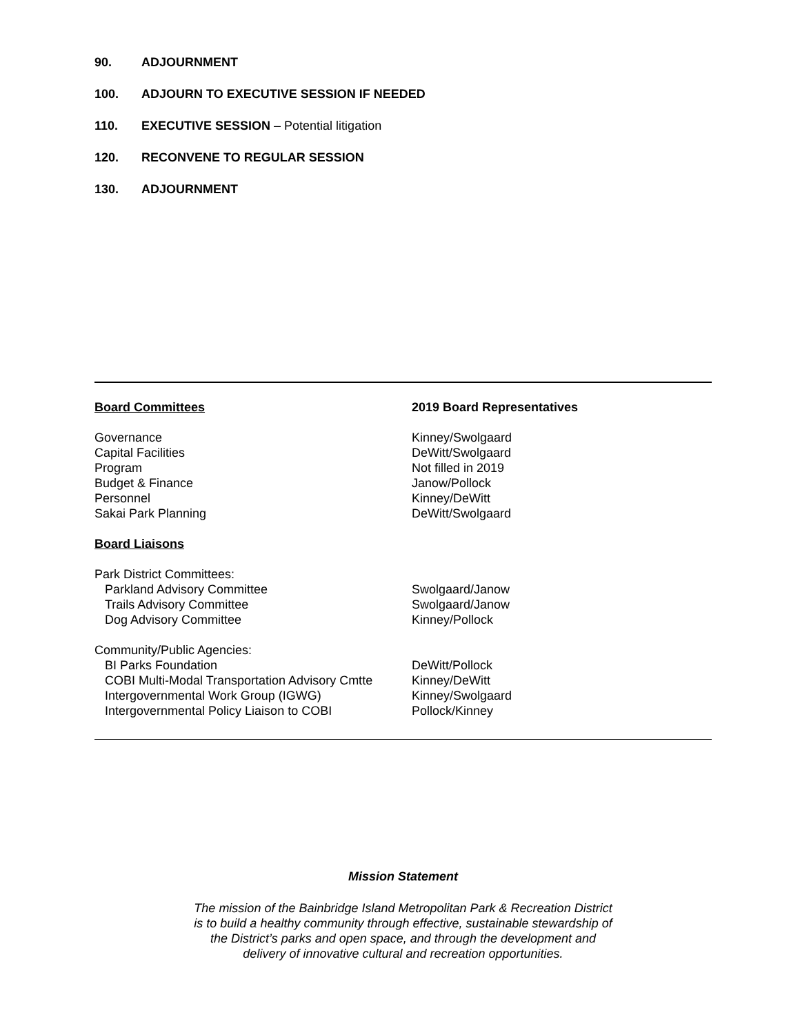90. ADJOURNMENT
100. ADJOURN TO EXECUTIVE SESSION IF NEEDED
110. EXECUTIVE SESSION – Potential litigation
120. RECONVENE TO REGULAR SESSION
130. ADJOURNMENT
| Board Committees | 2019 Board Representatives |
| --- | --- |
| Governance | Kinney/Swolgaard |
| Capital Facilities | DeWitt/Swolgaard |
| Program | Not filled in 2019 |
| Budget & Finance | Janow/Pollock |
| Personnel | Kinney/DeWitt |
| Sakai Park Planning | DeWitt/Swolgaard |
| Board Liaisons | |
| Park District Committees: | |
| Parkland Advisory Committee | Swolgaard/Janow |
| Trails Advisory Committee | Swolgaard/Janow |
| Dog Advisory Committee | Kinney/Pollock |
| Community/Public Agencies: | |
| BI Parks Foundation | DeWitt/Pollock |
| COBI Multi-Modal Transportation Advisory Cmtte | Kinney/DeWitt |
| Intergovernmental Work Group (IGWG) | Kinney/Swolgaard |
| Intergovernmental Policy Liaison to COBI | Pollock/Kinney |
Mission Statement
The mission of the Bainbridge Island Metropolitan Park & Recreation District
is to build a healthy community through effective, sustainable stewardship of
the District’s parks and open space, and through the development and
delivery of innovative cultural and recreation opportunities.